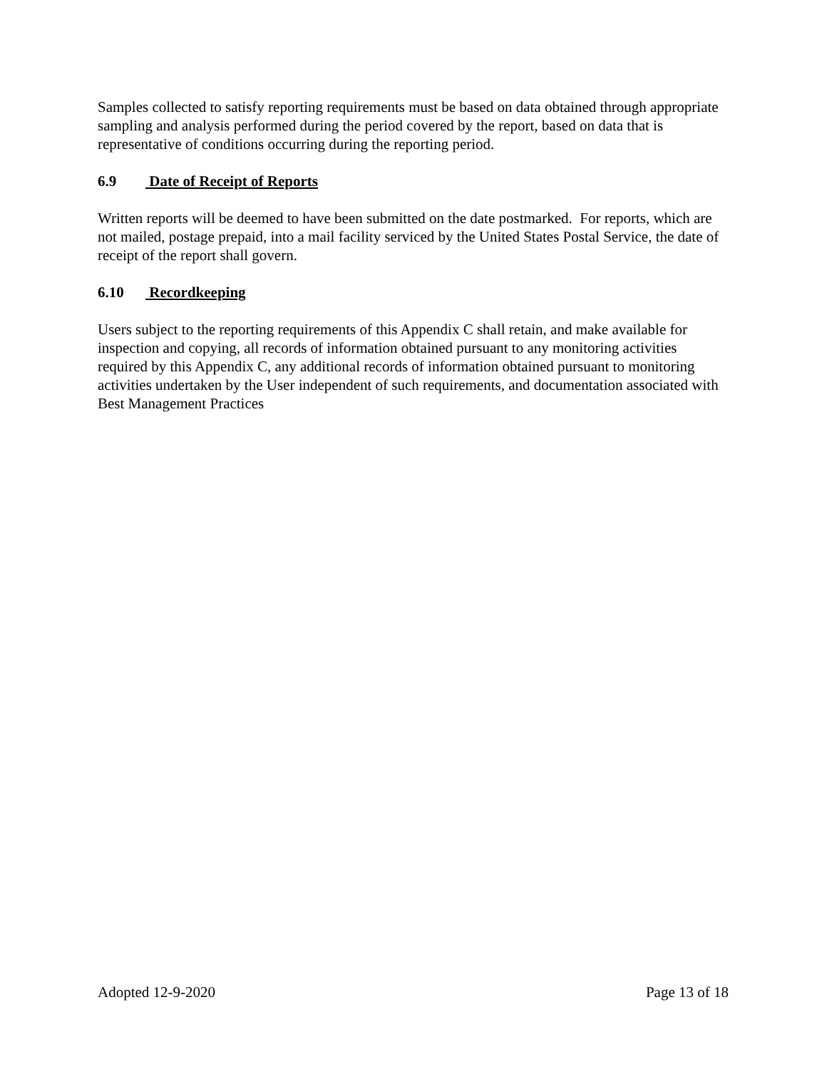Samples collected to satisfy reporting requirements must be based on data obtained through appropriate sampling and analysis performed during the period covered by the report, based on data that is representative of conditions occurring during the reporting period.
6.9 Date of Receipt of Reports
Written reports will be deemed to have been submitted on the date postmarked. For reports, which are not mailed, postage prepaid, into a mail facility serviced by the United States Postal Service, the date of receipt of the report shall govern.
6.10 Recordkeeping
Users subject to the reporting requirements of this Appendix C shall retain, and make available for inspection and copying, all records of information obtained pursuant to any monitoring activities required by this Appendix C, any additional records of information obtained pursuant to monitoring activities undertaken by the User independent of such requirements, and documentation associated with Best Management Practices
Adopted 12-9-2020 Page 13 of 18